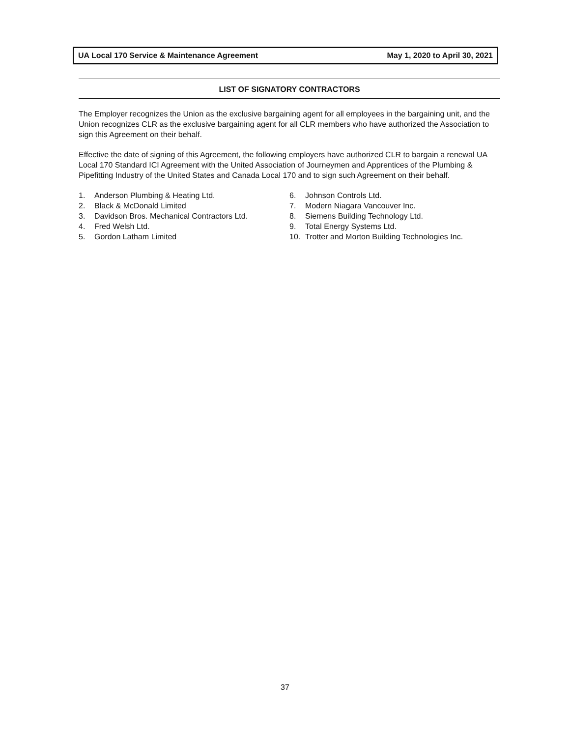UA Local 170 Service & Maintenance Agreement May 1, 2020 to April 30, 2021
LIST OF SIGNATORY CONTRACTORS
The Employer recognizes the Union as the exclusive bargaining agent for all employees in the bargaining unit, and the Union recognizes CLR as the exclusive bargaining agent for all CLR members who have authorized the Association to sign this Agreement on their behalf.
Effective the date of signing of this Agreement, the following employers have authorized CLR to bargain a renewal UA Local 170 Standard ICI Agreement with the United Association of Journeymen and Apprentices of the Plumbing & Pipefitting Industry of the United States and Canada Local 170 and to sign such Agreement on their behalf.
1. Anderson Plumbing & Heating Ltd.
2. Black & McDonald Limited
3. Davidson Bros. Mechanical Contractors Ltd.
4. Fred Welsh Ltd.
5. Gordon Latham Limited
6. Johnson Controls Ltd.
7. Modern Niagara Vancouver Inc.
8. Siemens Building Technology Ltd.
9. Total Energy Systems Ltd.
10. Trotter and Morton Building Technologies Inc.
37